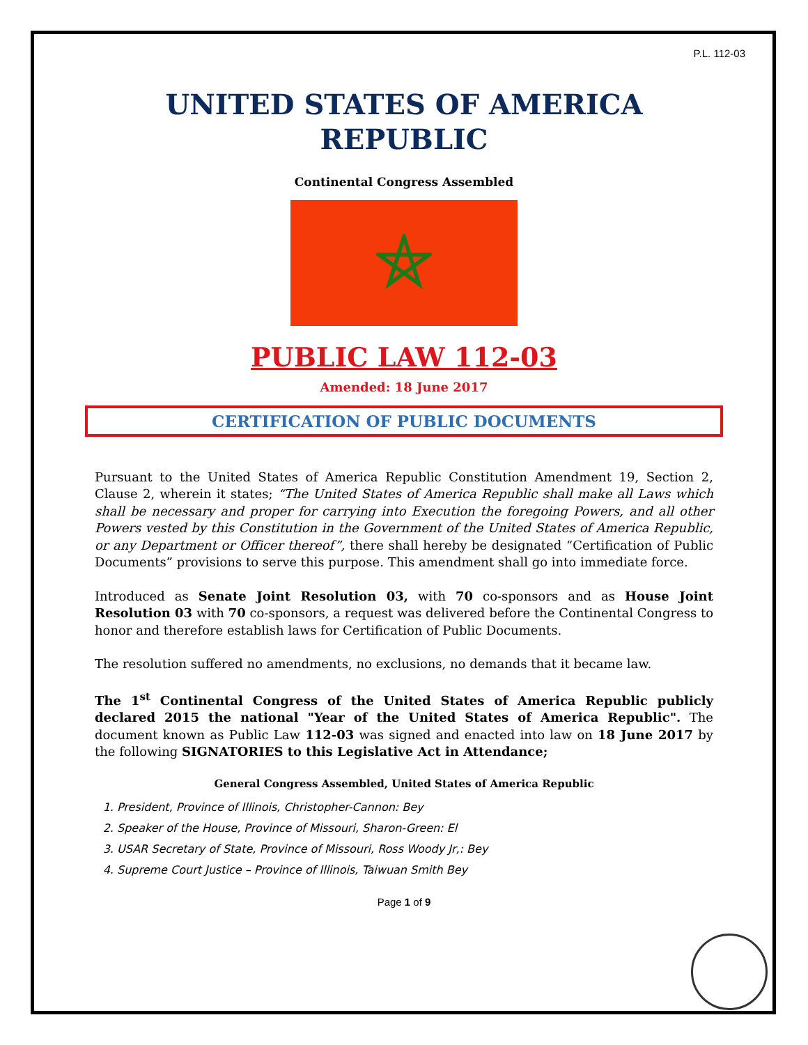P.L. 112-03
UNITED STATES OF AMERICA REPUBLIC
Continental Congress Assembled
PUBLIC LAW 112-03
Amended: 18 June 2017
CERTIFICATION OF PUBLIC DOCUMENTS
Pursuant to the United States of America Republic Constitution Amendment 19, Section 2, Clause 2, wherein it states; “The United States of America Republic shall make all Laws which shall be necessary and proper for carrying into Execution the foregoing Powers, and all other Powers vested by this Constitution in the Government of the United States of America Republic, or any Department or Officer thereof”, there shall hereby be designated “Certification of Public Documents” provisions to serve this purpose. This amendment shall go into immediate force.
Introduced as Senate Joint Resolution 03, with 70 co-sponsors and as House Joint Resolution 03 with 70 co-sponsors, a request was delivered before the Continental Congress to honor and therefore establish laws for Certification of Public Documents.
The resolution suffered no amendments, no exclusions, no demands that it became law.
The 1<sup>st</sup> Continental Congress of the United States of America Republic publicly declared 2015 the national "Year of the United States of America Republic". The document known as Public Law 112-03 was signed and enacted into law on 18 June 2017 by the following SIGNATORIES to this Legislative Act in Attendance;
General Congress Assembled, United States of America Republic
1. President, Province of Illinois, Christopher-Cannon: Bey
2. Speaker of the House, Province of Missouri, Sharon-Green: El
3. USAR Secretary of State, Province of Missouri, Ross Woody Jr,: Bey
4. Supreme Court Justice – Province of Illinois, Taiwuan Smith Bey
Page 1 of 9